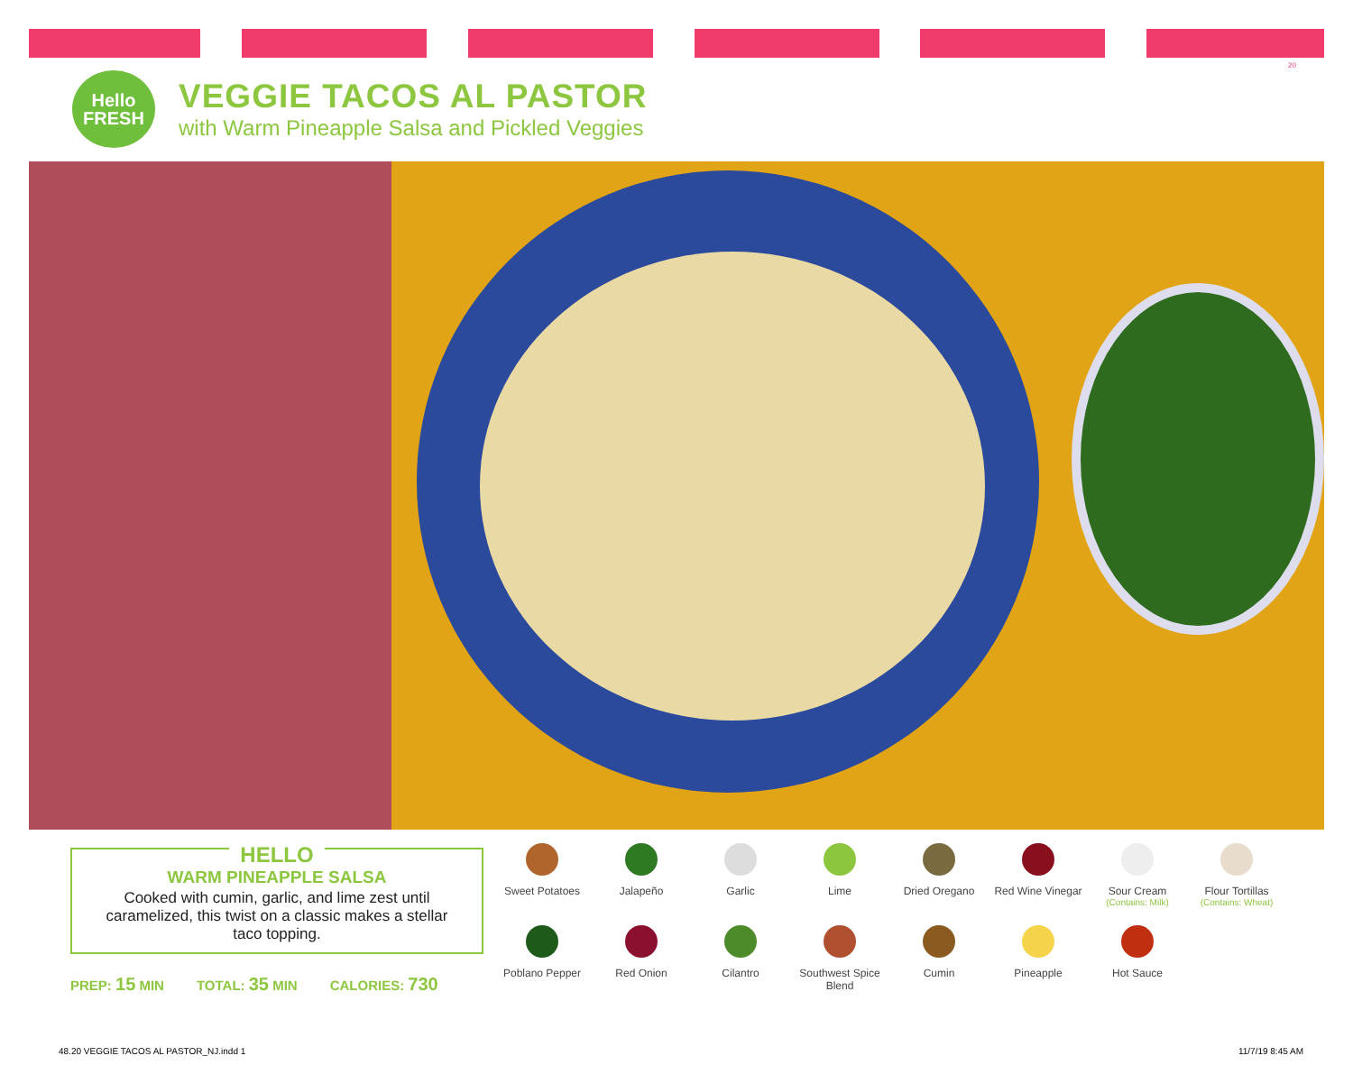20
Hello
FRESH
VEGGIE TACOS AL PASTOR
with Warm Pineapple Salsa and Pickled Veggies
HELLO
WARM PINEAPPLE SALSA
Cooked with cumin, garlic, and lime zest until caramelized, this twist on a classic makes a stellar taco topping.
PREP: 15 MIN TOTAL: 35 MIN CALORIES: 730
Sweet Potatoes
Jalapeño
Garlic
Lime
Dried Oregano
Red Wine Vinegar
Sour Cream
(Contains: Milk)
Flour Tortillas
(Contains: Wheat)
Poblano Pepper
Red Onion
Cilantro
Southwest Spice Blend
Cumin
Pineapple
Hot Sauce
48.20 VEGGIE TACOS AL PASTOR_NJ.indd 1
11/7/19 8:45 AM